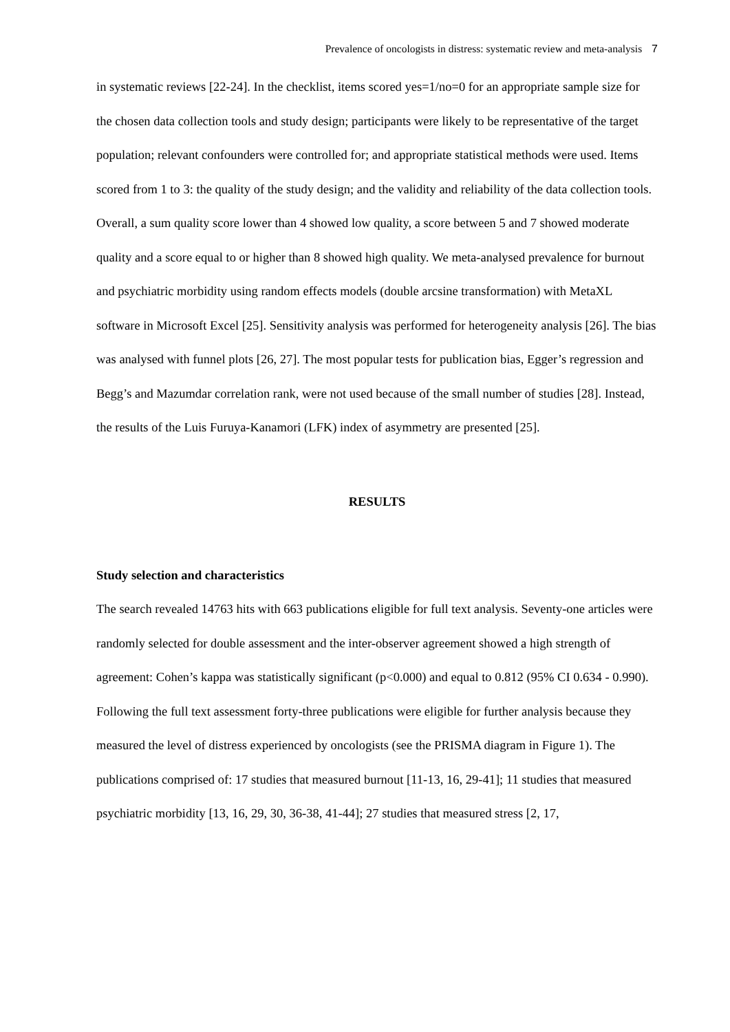Prevalence of oncologists in distress: systematic review and meta-analysis 7
in systematic reviews [22-24]. In the checklist, items scored yes=1/no=0 for an appropriate sample size for the chosen data collection tools and study design; participants were likely to be representative of the target population; relevant confounders were controlled for; and appropriate statistical methods were used. Items scored from 1 to 3: the quality of the study design; and the validity and reliability of the data collection tools. Overall, a sum quality score lower than 4 showed low quality, a score between 5 and 7 showed moderate quality and a score equal to or higher than 8 showed high quality. We meta-analysed prevalence for burnout and psychiatric morbidity using random effects models (double arcsine transformation) with MetaXL software in Microsoft Excel [25]. Sensitivity analysis was performed for heterogeneity analysis [26]. The bias was analysed with funnel plots [26, 27]. The most popular tests for publication bias, Egger’s regression and Begg’s and Mazumdar correlation rank, were not used because of the small number of studies [28]. Instead, the results of the Luis Furuya-Kanamori (LFK) index of asymmetry are presented [25].
RESULTS
Study selection and characteristics
The search revealed 14763 hits with 663 publications eligible for full text analysis. Seventy-one articles were randomly selected for double assessment and the inter-observer agreement showed a high strength of agreement: Cohen’s kappa was statistically significant (p<0.000) and equal to 0.812 (95% CI 0.634 - 0.990). Following the full text assessment forty-three publications were eligible for further analysis because they measured the level of distress experienced by oncologists (see the PRISMA diagram in Figure 1). The publications comprised of: 17 studies that measured burnout [11-13, 16, 29-41]; 11 studies that measured psychiatric morbidity [13, 16, 29, 30, 36-38, 41-44]; 27 studies that measured stress [2, 17,